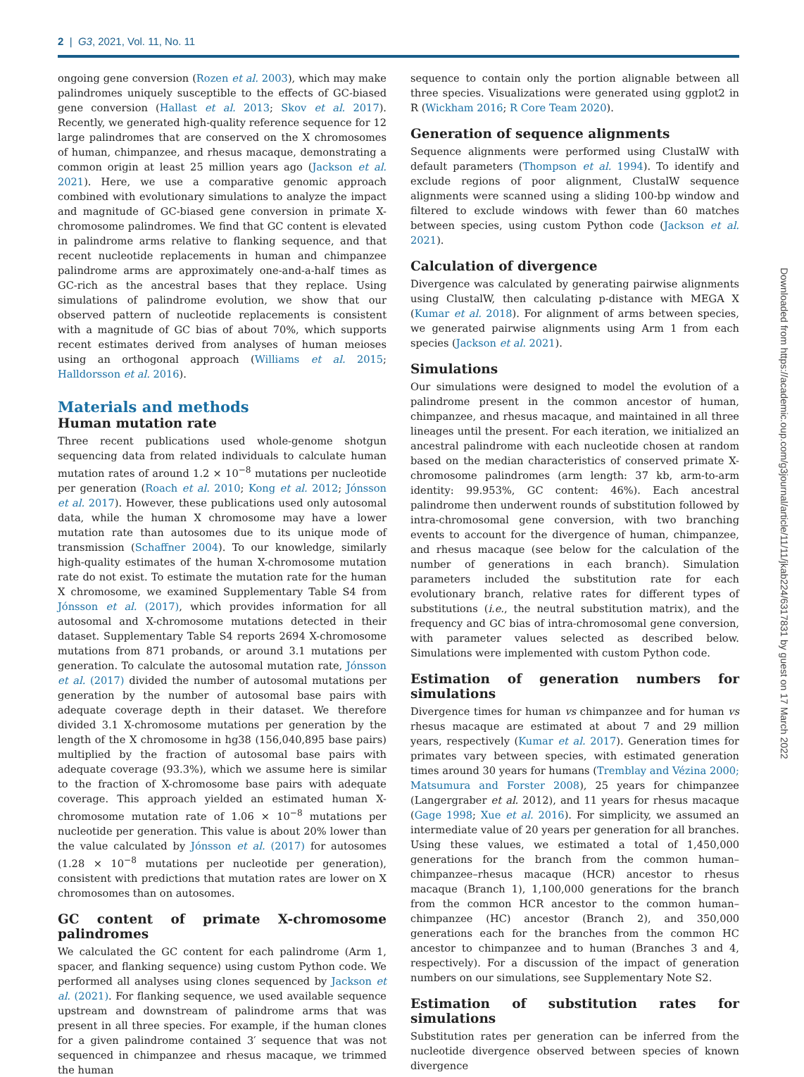2 | G3, 2021, Vol. 11, No. 11
ongoing gene conversion (Rozen et al. 2003), which may make palindromes uniquely susceptible to the effects of GC-biased gene conversion (Hallast et al. 2013; Skov et al. 2017). Recently, we generated high-quality reference sequence for 12 large palindromes that are conserved on the X chromosomes of human, chimpanzee, and rhesus macaque, demonstrating a common origin at least 25 million years ago (Jackson et al. 2021). Here, we use a comparative genomic approach combined with evolutionary simulations to analyze the impact and magnitude of GC-biased gene conversion in primate X-chromosome palindromes. We find that GC content is elevated in palindrome arms relative to flanking sequence, and that recent nucleotide replacements in human and chimpanzee palindrome arms are approximately one-and-a-half times as GC-rich as the ancestral bases that they replace. Using simulations of palindrome evolution, we show that our observed pattern of nucleotide replacements is consistent with a magnitude of GC bias of about 70%, which supports recent estimates derived from analyses of human meioses using an orthogonal approach (Williams et al. 2015; Halldorsson et al. 2016).
Materials and methods
Human mutation rate
Three recent publications used whole-genome shotgun sequencing data from related individuals to calculate human mutation rates of around 1.2 × 10<sup>−8</sup> mutations per nucleotide per generation (Roach et al. 2010; Kong et al. 2012; Jónsson et al. 2017). However, these publications used only autosomal data, while the human X chromosome may have a lower mutation rate than autosomes due to its unique mode of transmission (Schaffner 2004). To our knowledge, similarly high-quality estimates of the human X-chromosome mutation rate do not exist. To estimate the mutation rate for the human X chromosome, we examined Supplementary Table S4 from Jónsson et al. (2017), which provides information for all autosomal and X-chromosome mutations detected in their dataset. Supplementary Table S4 reports 2694 X-chromosome mutations from 871 probands, or around 3.1 mutations per generation. To calculate the autosomal mutation rate, Jónsson et al. (2017) divided the number of autosomal mutations per generation by the number of autosomal base pairs with adequate coverage depth in their dataset. We therefore divided 3.1 X-chromosome mutations per generation by the length of the X chromosome in hg38 (156,040,895 base pairs) multiplied by the fraction of autosomal base pairs with adequate coverage (93.3%), which we assume here is similar to the fraction of X-chromosome base pairs with adequate coverage. This approach yielded an estimated human X-chromosome mutation rate of 1.06 × 10<sup>−8</sup> mutations per nucleotide per generation. This value is about 20% lower than the value calculated by Jónsson et al. (2017) for autosomes (1.28 × 10<sup>−8</sup> mutations per nucleotide per generation), consistent with predictions that mutation rates are lower on X chromosomes than on autosomes.
GC content of primate X-chromosome palindromes
We calculated the GC content for each palindrome (Arm 1, spacer, and flanking sequence) using custom Python code. We performed all analyses using clones sequenced by Jackson et al. (2021). For flanking sequence, we used available sequence upstream and downstream of palindrome arms that was present in all three species. For example, if the human clones for a given palindrome contained 3′ sequence that was not sequenced in chimpanzee and rhesus macaque, we trimmed the human
sequence to contain only the portion alignable between all three species. Visualizations were generated using ggplot2 in R (Wickham 2016; R Core Team 2020).
Generation of sequence alignments
Sequence alignments were performed using ClustalW with default parameters (Thompson et al. 1994). To identify and exclude regions of poor alignment, ClustalW sequence alignments were scanned using a sliding 100-bp window and filtered to exclude windows with fewer than 60 matches between species, using custom Python code (Jackson et al. 2021).
Calculation of divergence
Divergence was calculated by generating pairwise alignments using ClustalW, then calculating p-distance with MEGA X (Kumar et al. 2018). For alignment of arms between species, we generated pairwise alignments using Arm 1 from each species (Jackson et al. 2021).
Simulations
Our simulations were designed to model the evolution of a palindrome present in the common ancestor of human, chimpanzee, and rhesus macaque, and maintained in all three lineages until the present. For each iteration, we initialized an ancestral palindrome with each nucleotide chosen at random based on the median characteristics of conserved primate X-chromosome palindromes (arm length: 37 kb, arm-to-arm identity: 99.953%, GC content: 46%). Each ancestral palindrome then underwent rounds of substitution followed by intra-chromosomal gene conversion, with two branching events to account for the divergence of human, chimpanzee, and rhesus macaque (see below for the calculation of the number of generations in each branch). Simulation parameters included the substitution rate for each evolutionary branch, relative rates for different types of substitutions (i.e., the neutral substitution matrix), and the frequency and GC bias of intra-chromosomal gene conversion, with parameter values selected as described below. Simulations were implemented with custom Python code.
Estimation of generation numbers for simulations
Divergence times for human vs chimpanzee and for human vs rhesus macaque are estimated at about 7 and 29 million years, respectively (Kumar et al. 2017). Generation times for primates vary between species, with estimated generation times around 30 years for humans (Tremblay and Vézina 2000; Matsumura and Forster 2008), 25 years for chimpanzee (Langergraber et al. 2012), and 11 years for rhesus macaque (Gage 1998; Xue et al. 2016). For simplicity, we assumed an intermediate value of 20 years per generation for all branches. Using these values, we estimated a total of 1,450,000 generations for the branch from the common human–chimpanzee–rhesus macaque (HCR) ancestor to rhesus macaque (Branch 1), 1,100,000 generations for the branch from the common HCR ancestor to the common human–chimpanzee (HC) ancestor (Branch 2), and 350,000 generations each for the branches from the common HC ancestor to chimpanzee and to human (Branches 3 and 4, respectively). For a discussion of the impact of generation numbers on our simulations, see Supplementary Note S2.
Estimation of substitution rates for simulations
Substitution rates per generation can be inferred from the nucleotide divergence observed between species of known divergence
Downloaded from https://academic.oup.com/g3journal/article/11/11/jkab224/6317831 by guest on 17 March 2022